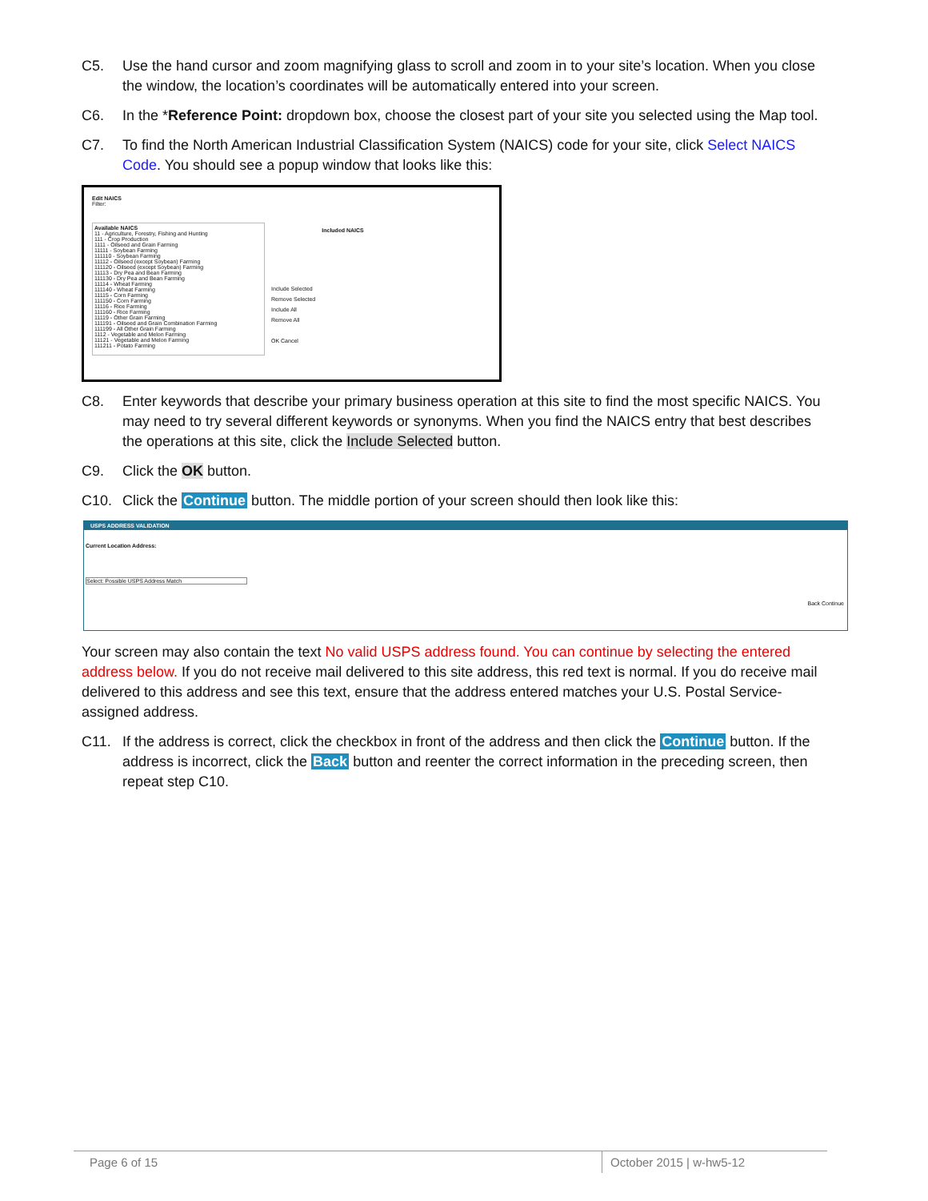C5. Use the hand cursor and zoom magnifying glass to scroll and zoom in to your site’s location. When you close the window, the location’s coordinates will be automatically entered into your screen.
C6. In the *Reference Point: dropdown box, choose the closest part of your site you selected using the Map tool.
C7. To find the North American Industrial Classification System (NAICS) code for your site, click Select NAICS Code. You should see a popup window that looks like this:
Edit NAICS
Filter:
Available NAICS
11 - Agriculture, Forestry, Fishing and Hunting
111 - Crop Production
1111 - Oilseed and Grain Farming
11111 - Soybean Farming
111110 - Soybean Farming
11112 - Oilseed (except Soybean) Farming
111120 - Oilseed (except Soybean) Farming
11113 - Dry Pea and Bean Farming
111130 - Dry Pea and Bean Farming
11114 - Wheat Farming
111140 - Wheat Farming
11115 - Corn Farming
111150 - Corn Farming
11116 - Rice Farming
111160 - Rice Farming
11119 - Other Grain Farming
111191 - Oilseed and Grain Combination Farming
111199 - All Other Grain Farming
1112 - Vegetable and Melon Farming
11121 - Vegetable and Melon Farming
111211 - Potato Farming
Include Selected
Remove Selected
Include All
Remove All
OK Cancel
Included NAICS
C8. Enter keywords that describe your primary business operation at this site to find the most specific NAICS. You may need to try several different keywords or synonyms. When you find the NAICS entry that best describes the operations at this site, click the Include Selected button.
C9. Click the OK button.
C10. Click the Continue button. The middle portion of your screen should then look like this:
USPS ADDRESS VALIDATION
Current Location Address:
Select: Possible USPS Address Match
Back Continue
Your screen may also contain the text No valid USPS address found. You can continue by selecting the entered address below. If you do not receive mail delivered to this site address, this red text is normal. If you do receive mail delivered to this address and see this text, ensure that the address entered matches your U.S. Postal Service-assigned address.
C11. If the address is correct, click the checkbox in front of the address and then click the Continue button. If the address is incorrect, click the Back button and reenter the correct information in the preceding screen, then repeat step C10.
Page 6 of 15 October 2015 | w-hw5-12